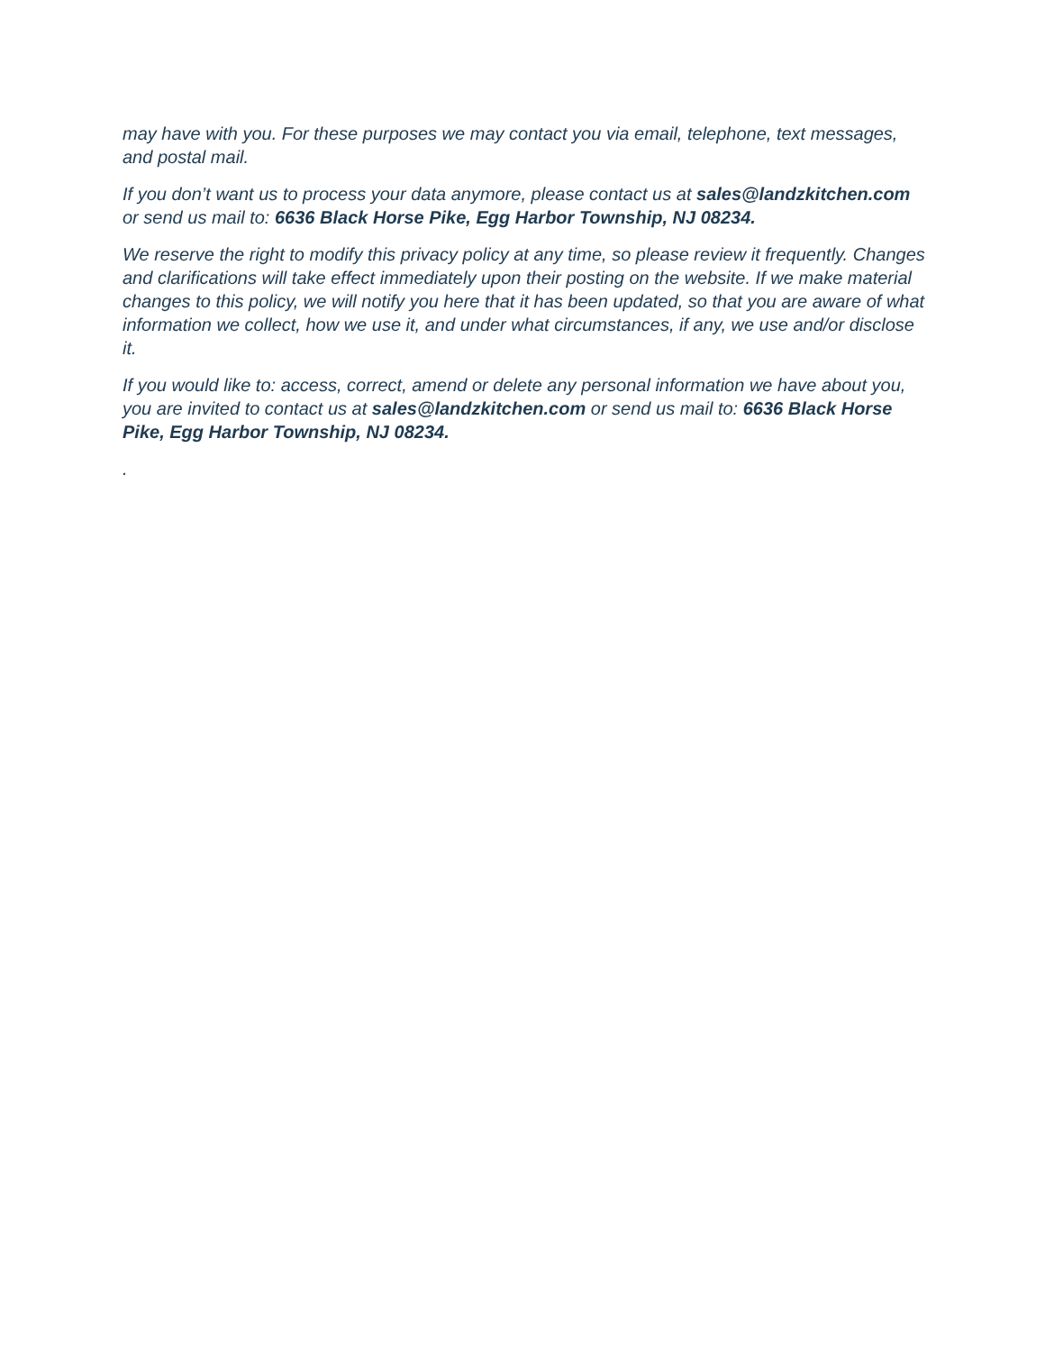may have with you. For these purposes we may contact you via email, telephone, text messages, and postal mail.
If you don’t want us to process your data anymore, please contact us at sales@landzkitchen.com or send us mail to: 6636 Black Horse Pike, Egg Harbor Township, NJ 08234.
We reserve the right to modify this privacy policy at any time, so please review it frequently. Changes and clarifications will take effect immediately upon their posting on the website. If we make material changes to this policy, we will notify you here that it has been updated, so that you are aware of what information we collect, how we use it, and under what circumstances, if any, we use and/or disclose it.
If you would like to: access, correct, amend or delete any personal information we have about you, you are invited to contact us at sales@landzkitchen.com or send us mail to: 6636 Black Horse Pike, Egg Harbor Township, NJ 08234.
.